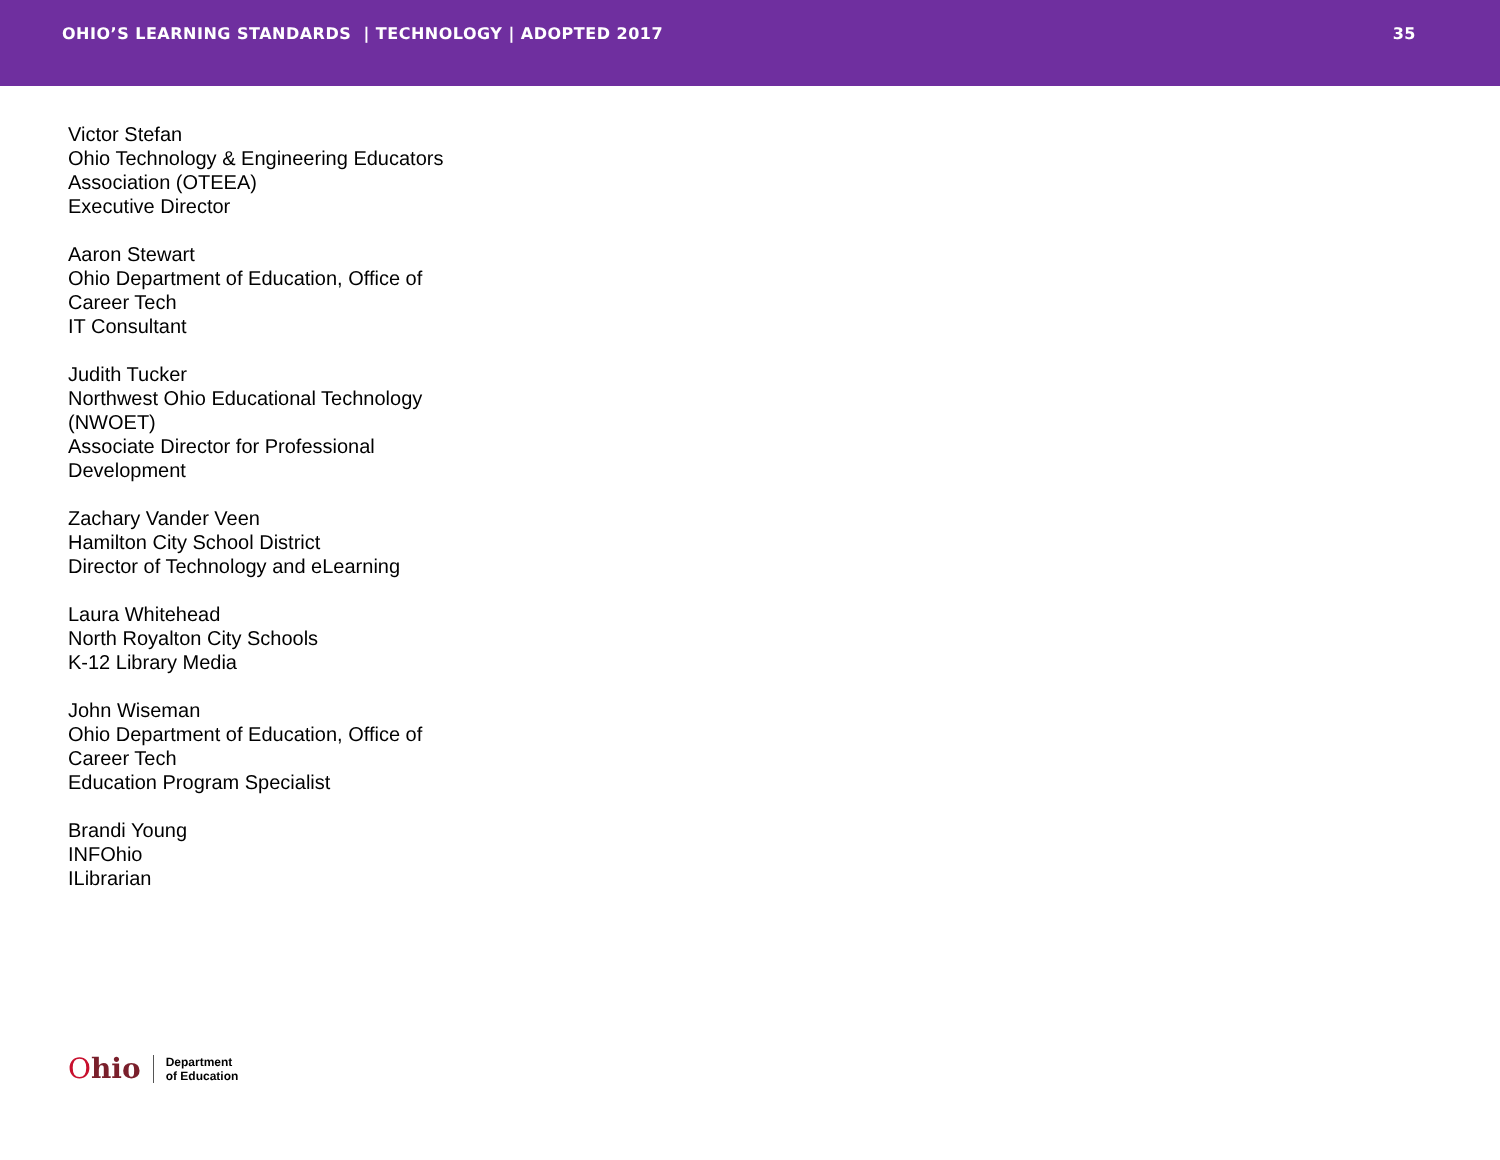OHIO’S LEARNING STANDARDS | TECHNOLOGY | ADOPTED 2017
35
Victor Stefan
Ohio Technology & Engineering Educators Association (OTEEA)
Executive Director
Aaron Stewart
Ohio Department of Education, Office of Career Tech
IT Consultant
Judith Tucker
Northwest Ohio Educational Technology (NWOET)
Associate Director for Professional Development
Zachary Vander Veen
Hamilton City School District
Director of Technology and eLearning
Laura Whitehead
North Royalton City Schools
K-12 Library Media
John Wiseman
Ohio Department of Education, Office of Career Tech
Education Program Specialist
Brandi Young
INFOhio
ILibrarian
Ohio
Department
of Education